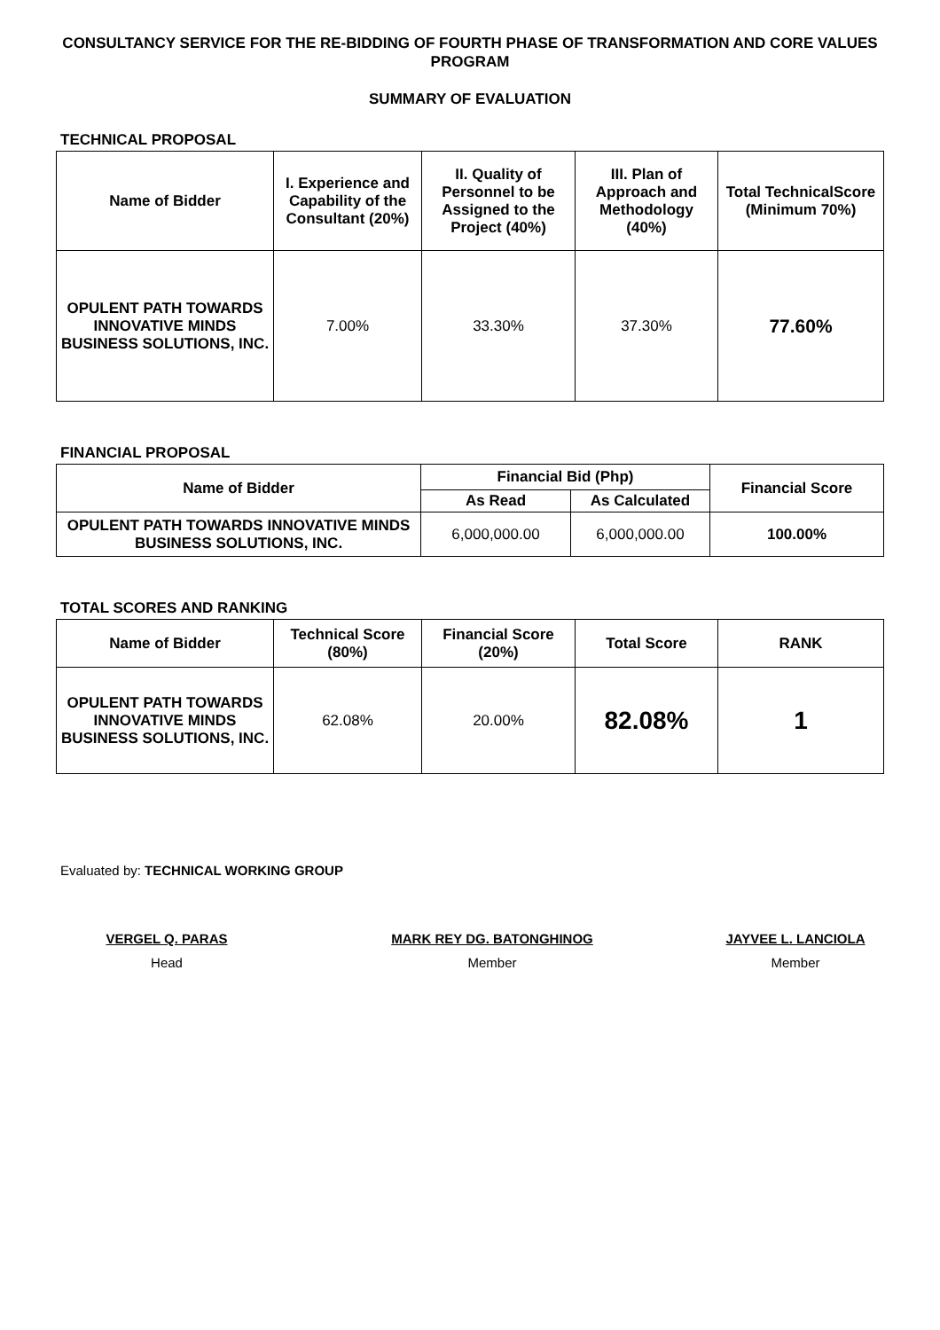CONSULTANCY SERVICE FOR THE RE-BIDDING OF FOURTH PHASE OF TRANSFORMATION AND CORE VALUES PROGRAM
SUMMARY OF EVALUATION
TECHNICAL PROPOSAL
| Name of Bidder | I. Experience and Capability of the Consultant (20%) | II. Quality of Personnel to be Assigned to the Project (40%) | III. Plan of Approach and Methodology (40%) | Total TechnicalScore (Minimum 70%) |
| --- | --- | --- | --- | --- |
| OPULENT PATH TOWARDS INNOVATIVE MINDS BUSINESS SOLUTIONS, INC. | 7.00% | 33.30% | 37.30% | 77.60% |
FINANCIAL PROPOSAL
| Name of Bidder | Financial Bid (Php) | | Financial Score |
| --- | --- | --- | --- |
| | As Read | As Calculated | |
| OPULENT PATH TOWARDS INNOVATIVE MINDS BUSINESS SOLUTIONS, INC. | 6,000,000.00 | 6,000,000.00 | 100.00% |
TOTAL SCORES AND RANKING
| Name of Bidder | Technical Score (80%) | Financial Score (20%) | Total Score | RANK |
| --- | --- | --- | --- | --- |
| OPULENT PATH TOWARDS INNOVATIVE MINDS BUSINESS SOLUTIONS, INC. | 62.08% | 20.00% | 82.08% | 1 |
Evaluated by: TECHNICAL WORKING GROUP
VERGEL Q. PARAS
Head
MARK REY DG. BATONGHINOG
Member
JAYVEE L. LANCIOLA
Member